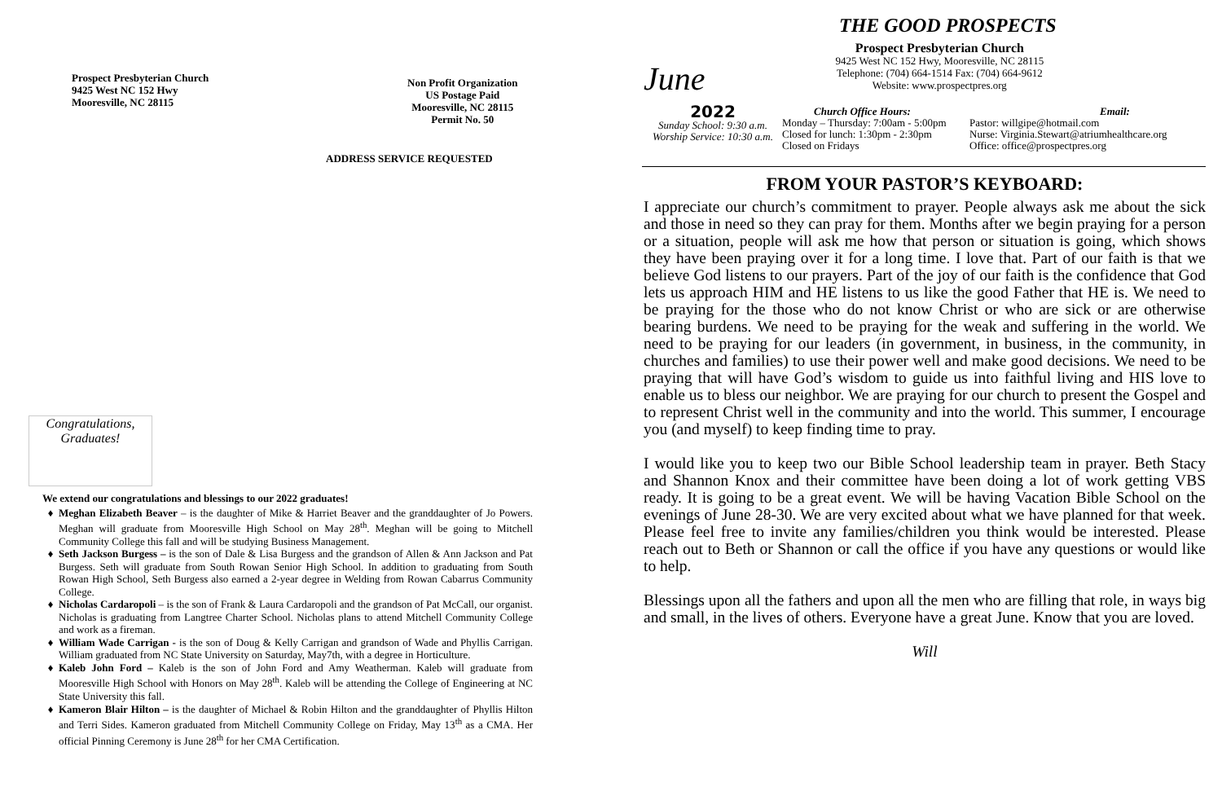Prospect Presbyterian Church
9425 West NC 152 Hwy
Mooresville, NC 28115
Non Profit Organization
US Postage Paid
Mooresville, NC 28115
Permit No. 50
ADDRESS SERVICE REQUESTED
Congratulations,
Graduates!
We extend our congratulations and blessings to our 2022 graduates!
Meghan Elizabeth Beaver – is the daughter of Mike & Harriet Beaver and the granddaughter of Jo Powers. Meghan will graduate from Mooresville High School on May 28<sup>th</sup>. Meghan will be going to Mitchell Community College this fall and will be studying Business Management.
Seth Jackson Burgess – is the son of Dale & Lisa Burgess and the grandson of Allen & Ann Jackson and Pat Burgess. Seth will graduate from South Rowan Senior High School. In addition to graduating from South Rowan High School, Seth Burgess also earned a 2-year degree in Welding from Rowan Cabarrus Community College.
Nicholas Cardaropoli – is the son of Frank & Laura Cardaropoli and the grandson of Pat McCall, our organist. Nicholas is graduating from Langtree Charter School. Nicholas plans to attend Mitchell Community College and work as a fireman.
William Wade Carrigan - is the son of Doug & Kelly Carrigan and grandson of Wade and Phyllis Carrigan. William graduated from NC State University on Saturday, May7th, with a degree in Horticulture.
Kaleb John Ford – Kaleb is the son of John Ford and Amy Weatherman. Kaleb will graduate from Mooresville High School with Honors on May 28<sup>th</sup>. Kaleb will be attending the College of Engineering at NC State University this fall.
Kameron Blair Hilton – is the daughter of Michael & Robin Hilton and the granddaughter of Phyllis Hilton and Terri Sides. Kameron graduated from Mitchell Community College on Friday, May 13<sup>th</sup> as a CMA. Her official Pinning Ceremony is June 28<sup>th</sup> for her CMA Certification.
June
THE GOOD PROSPECTS
Prospect Presbyterian Church
9425 West NC 152 Hwy, Mooresville, NC 28115
Telephone: (704) 664-1514 Fax: (704) 664-9612
Website: www.prospectpres.org
2022
Sunday School: 9:30 a.m.
Worship Service: 10:30 a.m.
Church Office Hours:
Monday – Thursday: 7:00am - 5:00pm
Closed for lunch: 1:30pm - 2:30pm
Closed on Fridays
Email:
Pastor: willgipe@hotmail.com
Nurse: Virginia.Stewart@atriumhealthcare.org
Office: office@prospectpres.org
FROM YOUR PASTOR’S KEYBOARD:
I appreciate our church’s commitment to prayer. People always ask me about the sick and those in need so they can pray for them. Months after we begin praying for a person or a situation, people will ask me how that person or situation is going, which shows they have been praying over it for a long time. I love that. Part of our faith is that we believe God listens to our prayers. Part of the joy of our faith is the confidence that God lets us approach HIM and HE listens to us like the good Father that HE is. We need to be praying for the those who do not know Christ or who are sick or are otherwise bearing burdens. We need to be praying for the weak and suffering in the world. We need to be praying for our leaders (in government, in business, in the community, in churches and families) to use their power well and make good decisions. We need to be praying that will have God’s wisdom to guide us into faithful living and HIS love to enable us to bless our neighbor. We are praying for our church to present the Gospel and to represent Christ well in the community and into the world. This summer, I encourage you (and myself) to keep finding time to pray.
I would like you to keep two our Bible School leadership team in prayer. Beth Stacy and Shannon Knox and their committee have been doing a lot of work getting VBS ready. It is going to be a great event. We will be having Vacation Bible School on the evenings of June 28-30. We are very excited about what we have planned for that week. Please feel free to invite any families/children you think would be interested. Please reach out to Beth or Shannon or call the office if you have any questions or would like to help.
Blessings upon all the fathers and upon all the men who are filling that role, in ways big and small, in the lives of others. Everyone have a great June. Know that you are loved.
Will